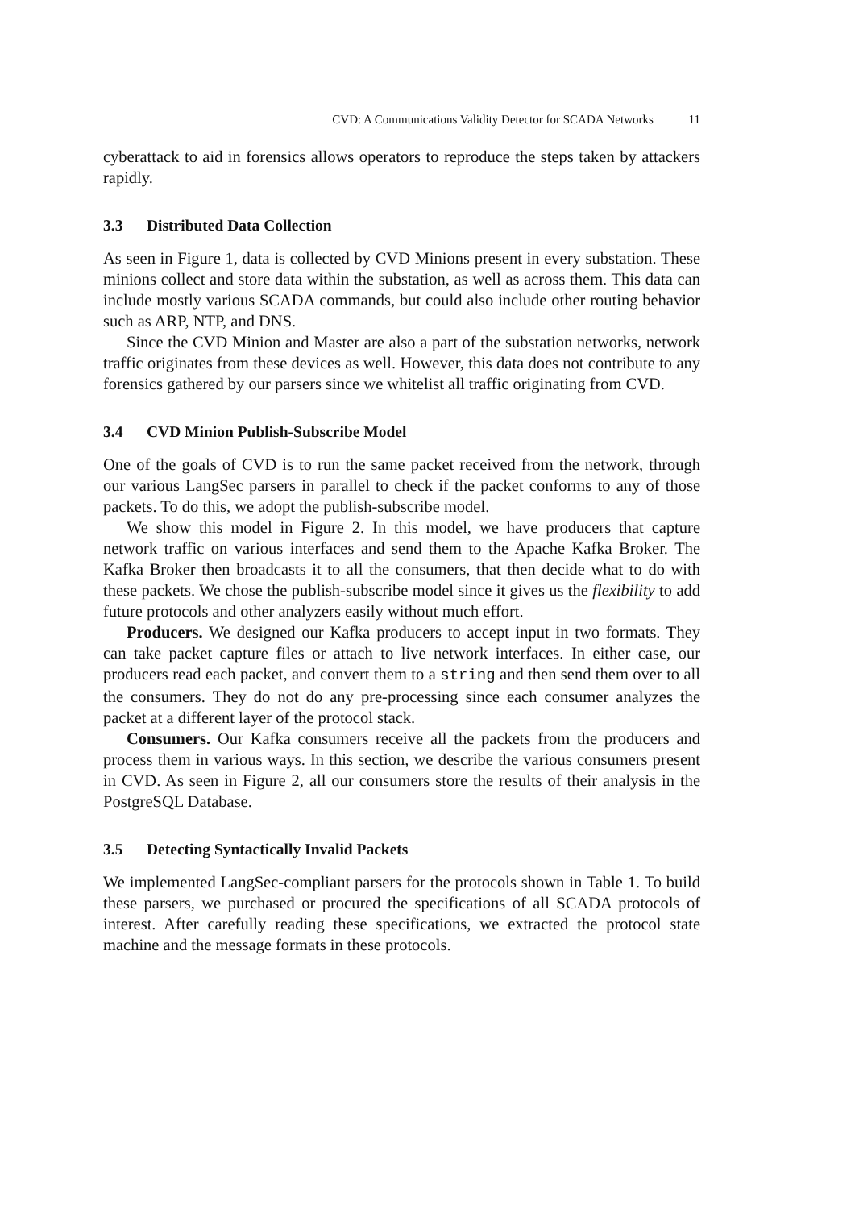CVD: A Communications Validity Detector for SCADA Networks 11
cyberattack to aid in forensics allows operators to reproduce the steps taken by attackers rapidly.
3.3 Distributed Data Collection
As seen in Figure 1, data is collected by CVD Minions present in every substation. These minions collect and store data within the substation, as well as across them. This data can include mostly various SCADA commands, but could also include other routing behavior such as ARP, NTP, and DNS.
Since the CVD Minion and Master are also a part of the substation networks, network traffic originates from these devices as well. However, this data does not contribute to any forensics gathered by our parsers since we whitelist all traffic originating from CVD.
3.4 CVD Minion Publish-Subscribe Model
One of the goals of CVD is to run the same packet received from the network, through our various LangSec parsers in parallel to check if the packet conforms to any of those packets. To do this, we adopt the publish-subscribe model.
We show this model in Figure 2. In this model, we have producers that capture network traffic on various interfaces and send them to the Apache Kafka Broker. The Kafka Broker then broadcasts it to all the consumers, that then decide what to do with these packets. We chose the publish-subscribe model since it gives us the flexibility to add future protocols and other analyzers easily without much effort.
Producers. We designed our Kafka producers to accept input in two formats. They can take packet capture files or attach to live network interfaces. In either case, our producers read each packet, and convert them to a string and then send them over to all the consumers. They do not do any pre-processing since each consumer analyzes the packet at a different layer of the protocol stack.
Consumers. Our Kafka consumers receive all the packets from the producers and process them in various ways. In this section, we describe the various consumers present in CVD. As seen in Figure 2, all our consumers store the results of their analysis in the PostgreSQL Database.
3.5 Detecting Syntactically Invalid Packets
We implemented LangSec-compliant parsers for the protocols shown in Table 1. To build these parsers, we purchased or procured the specifications of all SCADA protocols of interest. After carefully reading these specifications, we extracted the protocol state machine and the message formats in these protocols.